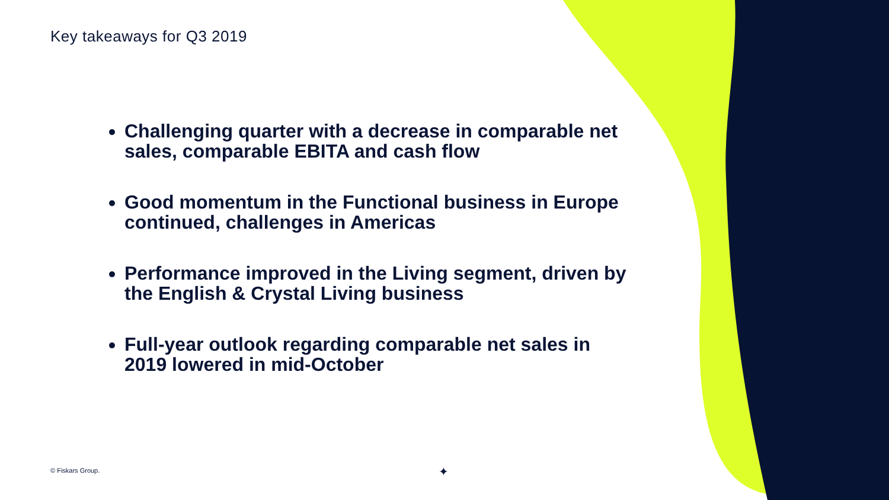Key takeaways for Q3 2019
Challenging quarter with a decrease in comparable net sales, comparable EBITA and cash flow
Good momentum in the Functional business in Europe continued, challenges in Americas
Performance improved in the Living segment, driven by the English & Crystal Living business
Full-year outlook regarding comparable net sales in 2019 lowered in mid-October
© Fiskars Group. ✦